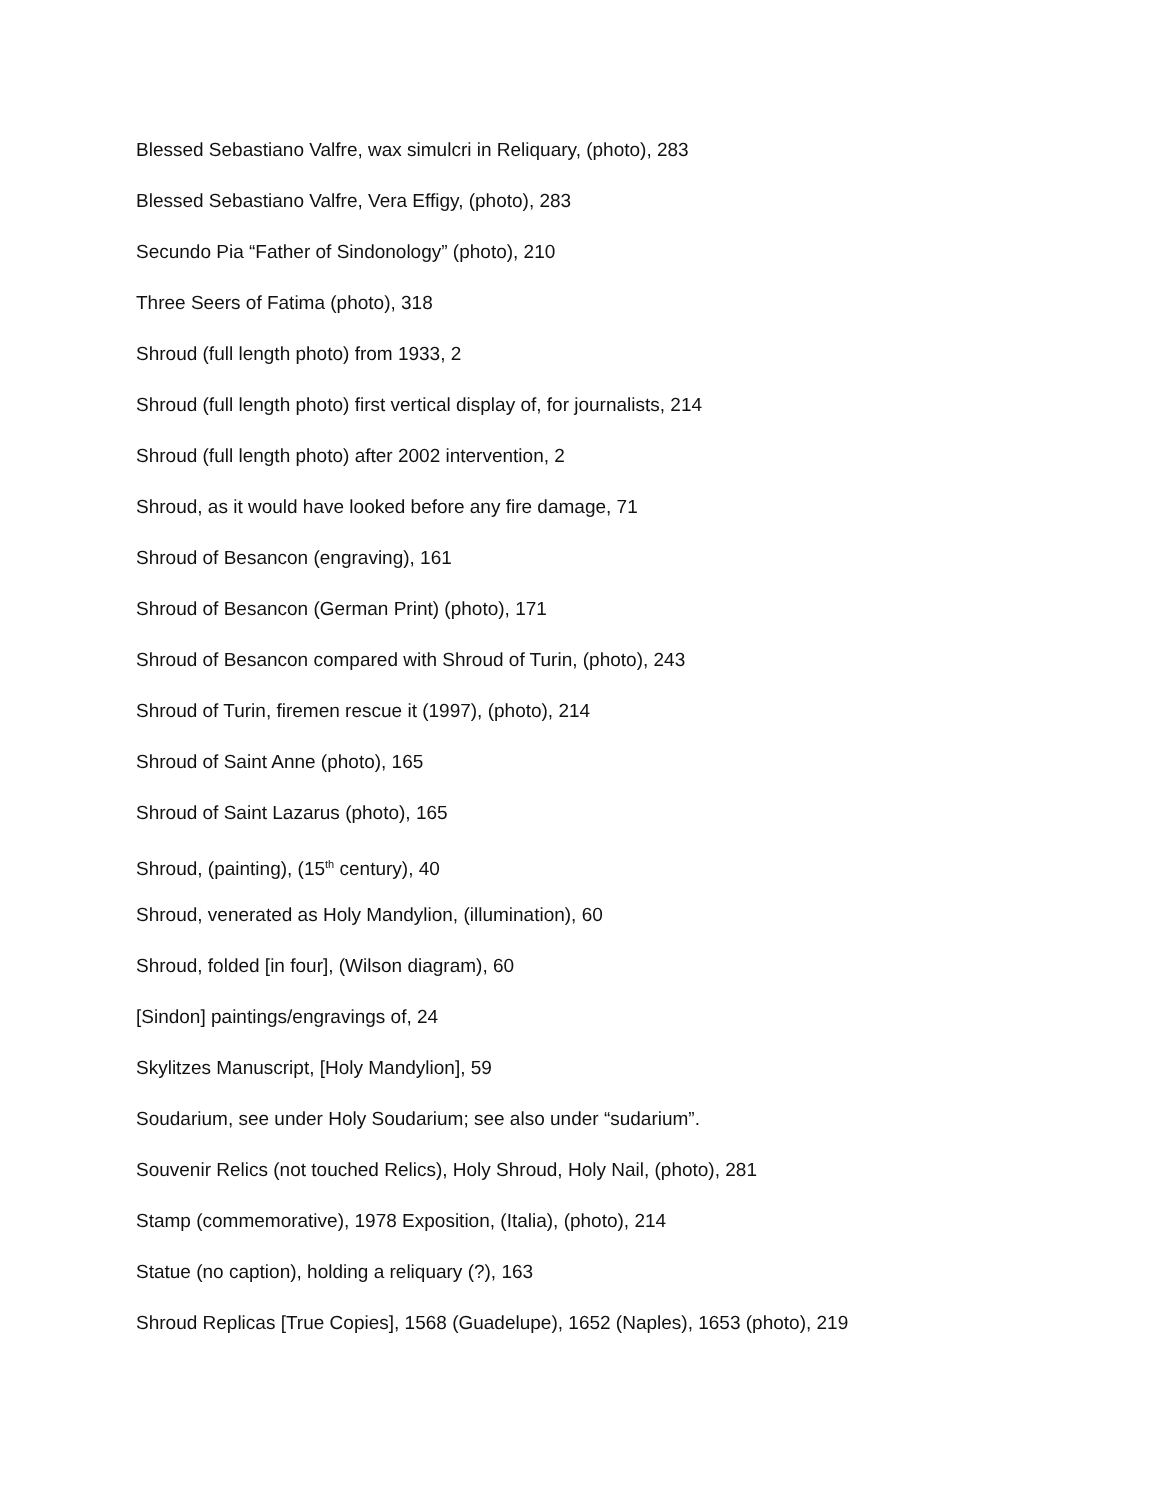Blessed Sebastiano Valfre, wax simulcri in Reliquary, (photo), 283
Blessed Sebastiano Valfre, Vera Effigy, (photo), 283
Secundo Pia “Father of Sindonology” (photo), 210
Three Seers of Fatima (photo), 318
Shroud (full length photo) from 1933, 2
Shroud (full length photo) first vertical display of, for journalists, 214
Shroud (full length photo) after 2002 intervention, 2
Shroud, as it would have looked before any fire damage, 71
Shroud of Besancon (engraving), 161
Shroud of Besancon (German Print) (photo), 171
Shroud of Besancon compared with Shroud of Turin, (photo), 243
Shroud of Turin, firemen rescue it (1997), (photo), 214
Shroud of Saint Anne (photo), 165
Shroud of Saint Lazarus (photo), 165
Shroud, (painting), (15<sup>th</sup> century), 40
Shroud, venerated as Holy Mandylion, (illumination), 60
Shroud, folded [in four], (Wilson diagram), 60
[Sindon] paintings/engravings of, 24
Skylitzes Manuscript, [Holy Mandylion], 59
Soudarium, see under Holy Soudarium; see also under “sudarium”.
Souvenir Relics (not touched Relics), Holy Shroud, Holy Nail, (photo), 281
Stamp (commemorative), 1978 Exposition, (Italia), (photo), 214
Statue (no caption), holding a reliquary (?), 163
Shroud Replicas [True Copies], 1568 (Guadelupe), 1652 (Naples), 1653 (photo), 219